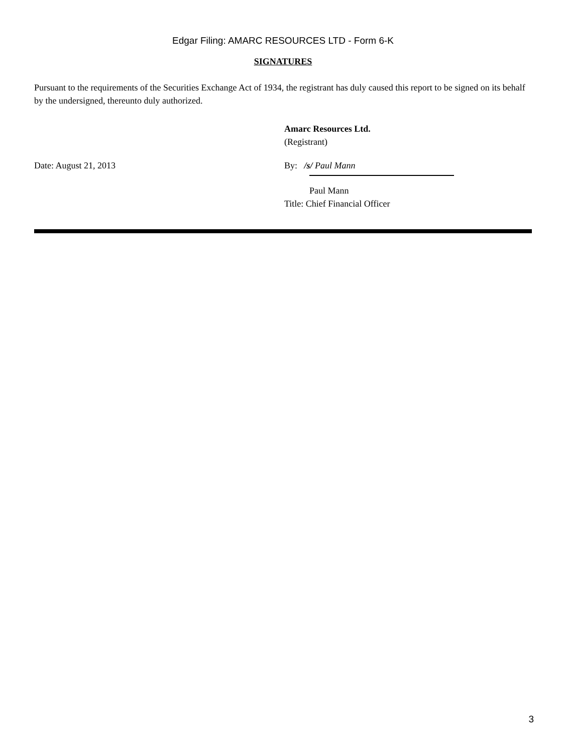Edgar Filing: AMARC RESOURCES LTD - Form 6-K
SIGNATURES
Pursuant to the requirements of the Securities Exchange Act of 1934, the registrant has duly caused this report to be signed on its behalf by the undersigned, thereunto duly authorized.
Amarc Resources Ltd.
(Registrant)
Date: August 21, 2013 By: /s/ Paul Mann
Paul Mann
Title: Chief Financial Officer
3